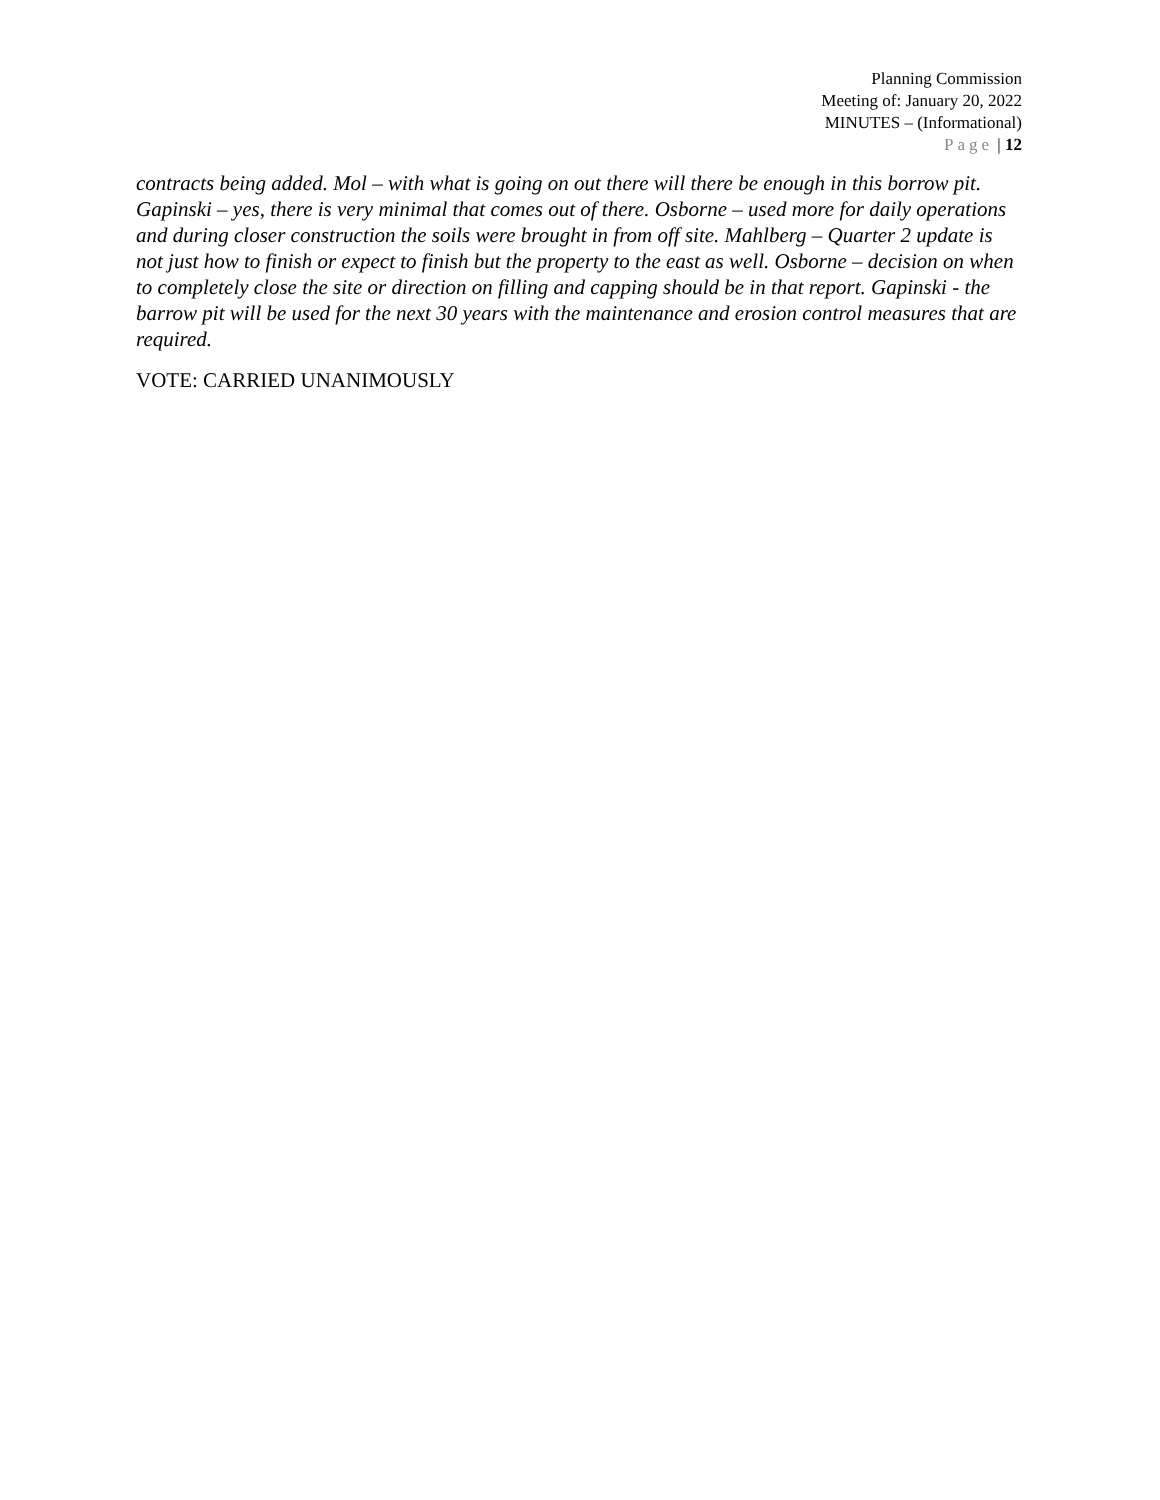Planning Commission
Meeting of: January 20, 2022
MINUTES – (Informational)
Page | 12
contracts being added. Mol – with what is going on out there will there be enough in this borrow pit. Gapinski – yes, there is very minimal that comes out of there. Osborne – used more for daily operations and during closer construction the soils were brought in from off site. Mahlberg – Quarter 2 update is not just how to finish or expect to finish but the property to the east as well. Osborne – decision on when to completely close the site or direction on filling and capping should be in that report. Gapinski - the barrow pit will be used for the next 30 years with the maintenance and erosion control measures that are required.
VOTE: CARRIED UNANIMOUSLY